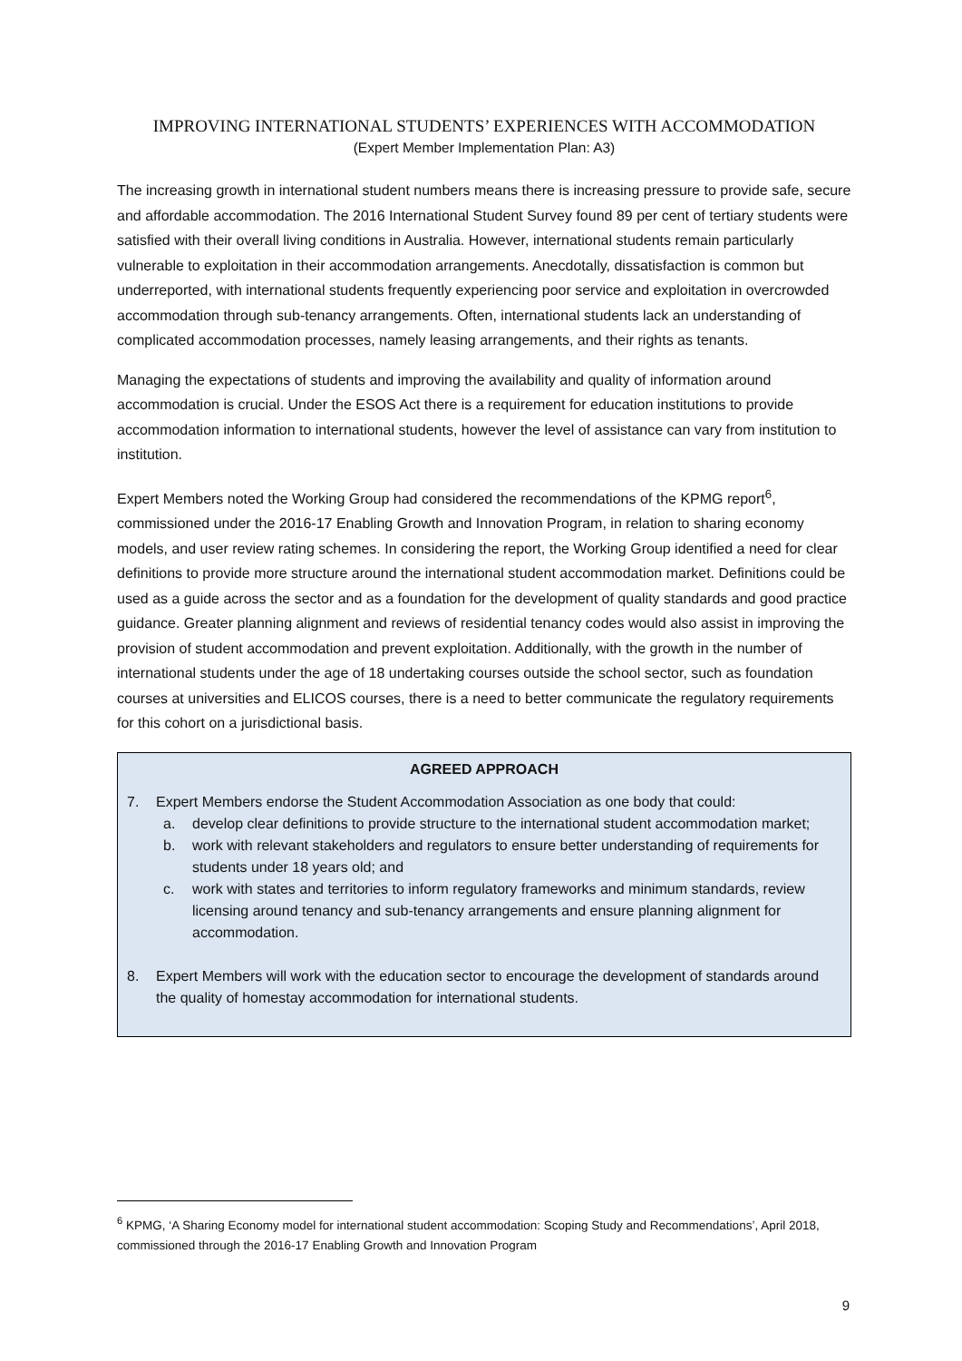IMPROVING INTERNATIONAL STUDENTS’ EXPERIENCES WITH ACCOMMODATION
(Expert Member Implementation Plan: A3)
The increasing growth in international student numbers means there is increasing pressure to provide safe, secure and affordable accommodation. The 2016 International Student Survey found 89 per cent of tertiary students were satisfied with their overall living conditions in Australia. However, international students remain particularly vulnerable to exploitation in their accommodation arrangements. Anecdotally, dissatisfaction is common but underreported, with international students frequently experiencing poor service and exploitation in overcrowded accommodation through sub-tenancy arrangements. Often, international students lack an understanding of complicated accommodation processes, namely leasing arrangements, and their rights as tenants.
Managing the expectations of students and improving the availability and quality of information around accommodation is crucial. Under the ESOS Act there is a requirement for education institutions to provide accommodation information to international students, however the level of assistance can vary from institution to institution.
Expert Members noted the Working Group had considered the recommendations of the KPMG report<sup>6</sup>, commissioned under the 2016-17 Enabling Growth and Innovation Program, in relation to sharing economy models, and user review rating schemes. In considering the report, the Working Group identified a need for clear definitions to provide more structure around the international student accommodation market. Definitions could be used as a guide across the sector and as a foundation for the development of quality standards and good practice guidance. Greater planning alignment and reviews of residential tenancy codes would also assist in improving the provision of student accommodation and prevent exploitation. Additionally, with the growth in the number of international students under the age of 18 undertaking courses outside the school sector, such as foundation courses at universities and ELICOS courses, there is a need to better communicate the regulatory requirements for this cohort on a jurisdictional basis.
AGREED APPROACH
7. Expert Members endorse the Student Accommodation Association as one body that could:
a. develop clear definitions to provide structure to the international student accommodation market;
b. work with relevant stakeholders and regulators to ensure better understanding of requirements for students under 18 years old; and
c. work with states and territories to inform regulatory frameworks and minimum standards, review licensing around tenancy and sub-tenancy arrangements and ensure planning alignment for accommodation.
8. Expert Members will work with the education sector to encourage the development of standards around the quality of homestay accommodation for international students.
<sup>6</sup> KPMG, ‘A Sharing Economy model for international student accommodation: Scoping Study and Recommendations’, April 2018, commissioned through the 2016-17 Enabling Growth and Innovation Program
9